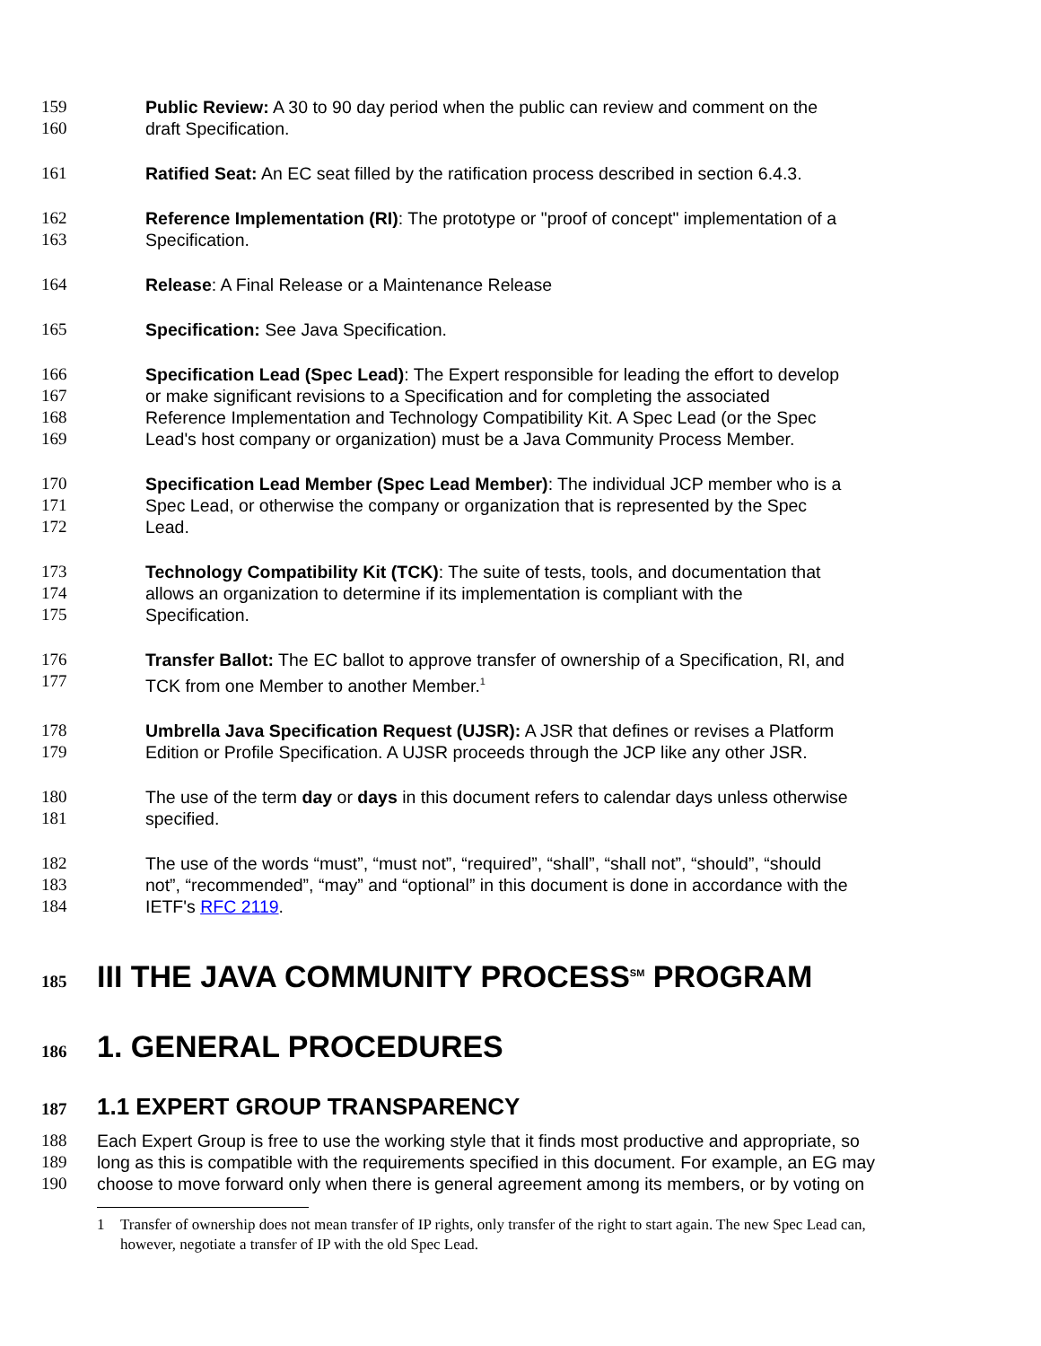159 Public Review: A 30 to 90 day period when the public can review and comment on the
160 draft Specification.
161 Ratified Seat: An EC seat filled by the ratification process described in section 6.4.3.
162 Reference Implementation (RI): The prototype or "proof of concept" implementation of a
163 Specification.
164 Release: A Final Release or a Maintenance Release
165 Specification: See Java Specification.
166 Specification Lead (Spec Lead): The Expert responsible for leading the effort to develop
167 or make significant revisions to a Specification and for completing the associated
168 Reference Implementation and Technology Compatibility Kit. A Spec Lead (or the Spec
169 Lead's host company or organization) must be a Java Community Process Member.
170 Specification Lead Member (Spec Lead Member): The individual JCP member who is a
171 Spec Lead, or otherwise the company or organization that is represented by the Spec
172 Lead.
173 Technology Compatibility Kit (TCK): The suite of tests, tools, and documentation that
174 allows an organization to determine if its implementation is compliant with the
175 Specification.
176 Transfer Ballot: The EC ballot to approve transfer of ownership of a Specification, RI, and
177 TCK from one Member to another Member.<sup>1</sup>
178 Umbrella Java Specification Request (UJSR): A JSR that defines or revises a Platform
179 Edition or Profile Specification. A UJSR proceeds through the JCP like any other JSR.
180 The use of the term day or days in this document refers to calendar days unless otherwise
181 specified.
182 The use of the words “must”, “must not”, “required”, “shall”, “shall not”, “should”, “should
183 not”, “recommended”, “may” and “optional” in this document is done in accordance with the
184 IETF's RFC 2119.
185 III THE JAVA COMMUNITY PROCESS<sup>SM</sup> PROGRAM
186 1. GENERAL PROCEDURES
187 1.1 EXPERT GROUP TRANSPARENCY
188 Each Expert Group is free to use the working style that it finds most productive and appropriate, so
189 long as this is compatible with the requirements specified in this document. For example, an EG may
190 choose to move forward only when there is general agreement among its members, or by voting on
1 Transfer of ownership does not mean transfer of IP rights, only transfer of the right to start again. The new Spec Lead can, however, negotiate a transfer of IP with the old Spec Lead.